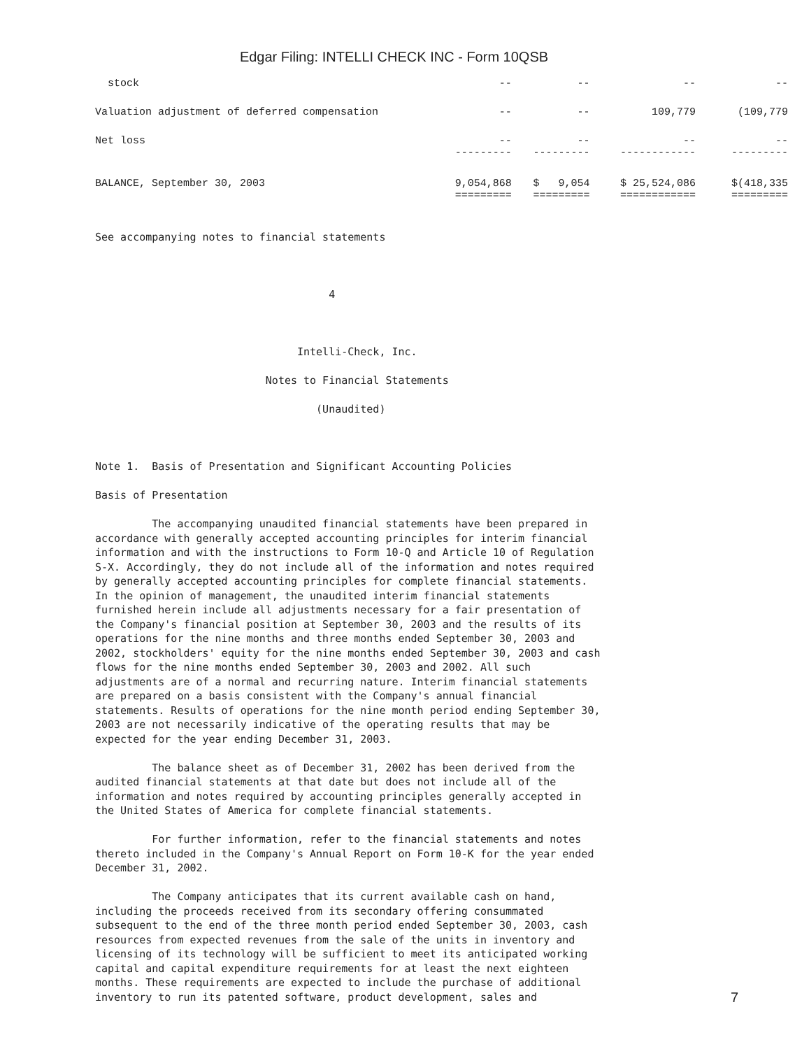Edgar Filing: INTELLI CHECK INC - Form 10QSB
| stock | -- | -- | -- | -- |
| Valuation adjustment of deferred compensation | -- | -- | 109,779 | (109,779 |
| Net loss | -- --------- | -- --------- | -- ------------ | -- --------- |
| BALANCE, September 30, 2003 | 9,054,868 ========= | $ 9,054 ========= | $ 25,524,086 ============ | $(418,335 ========= |
See accompanying notes to financial statements



                                     4



                                Intelli-Check, Inc.

                           Notes to Financial Statements

                                   (Unaudited)



Note 1.  Basis of Presentation and Significant Accounting Policies

Basis of Presentation

         The accompanying unaudited financial statements have been prepared in
accordance with generally accepted accounting principles for interim financial
information and with the instructions to Form 10-Q and Article 10 of Regulation
S-X. Accordingly, they do not include all of the information and notes required
by generally accepted accounting principles for complete financial statements.
In the opinion of management, the unaudited interim financial statements
furnished herein include all adjustments necessary for a fair presentation of
the Company's financial position at September 30, 2003 and the results of its
operations for the nine months and three months ended September 30, 2003 and
2002, stockholders' equity for the nine months ended September 30, 2003 and cash
flows for the nine months ended September 30, 2003 and 2002. All such
adjustments are of a normal and recurring nature. Interim financial statements
are prepared on a basis consistent with the Company's annual financial
statements. Results of operations for the nine month period ending September 30,
2003 are not necessarily indicative of the operating results that may be
expected for the year ending December 31, 2003.

         The balance sheet as of December 31, 2002 has been derived from the
audited financial statements at that date but does not include all of the
information and notes required by accounting principles generally accepted in
the United States of America for complete financial statements.

         For further information, refer to the financial statements and notes
thereto included in the Company's Annual Report on Form 10-K for the year ended
December 31, 2002.

         The Company anticipates that its current available cash on hand,
including the proceeds received from its secondary offering consummated
subsequent to the end of the three month period ended September 30, 2003, cash
resources from expected revenues from the sale of the units in inventory and
licensing of its technology will be sufficient to meet its anticipated working
capital and capital expenditure requirements for at least the next eighteen
months. These requirements are expected to include the purchase of additional
inventory to run its patented software, product development, sales and
7